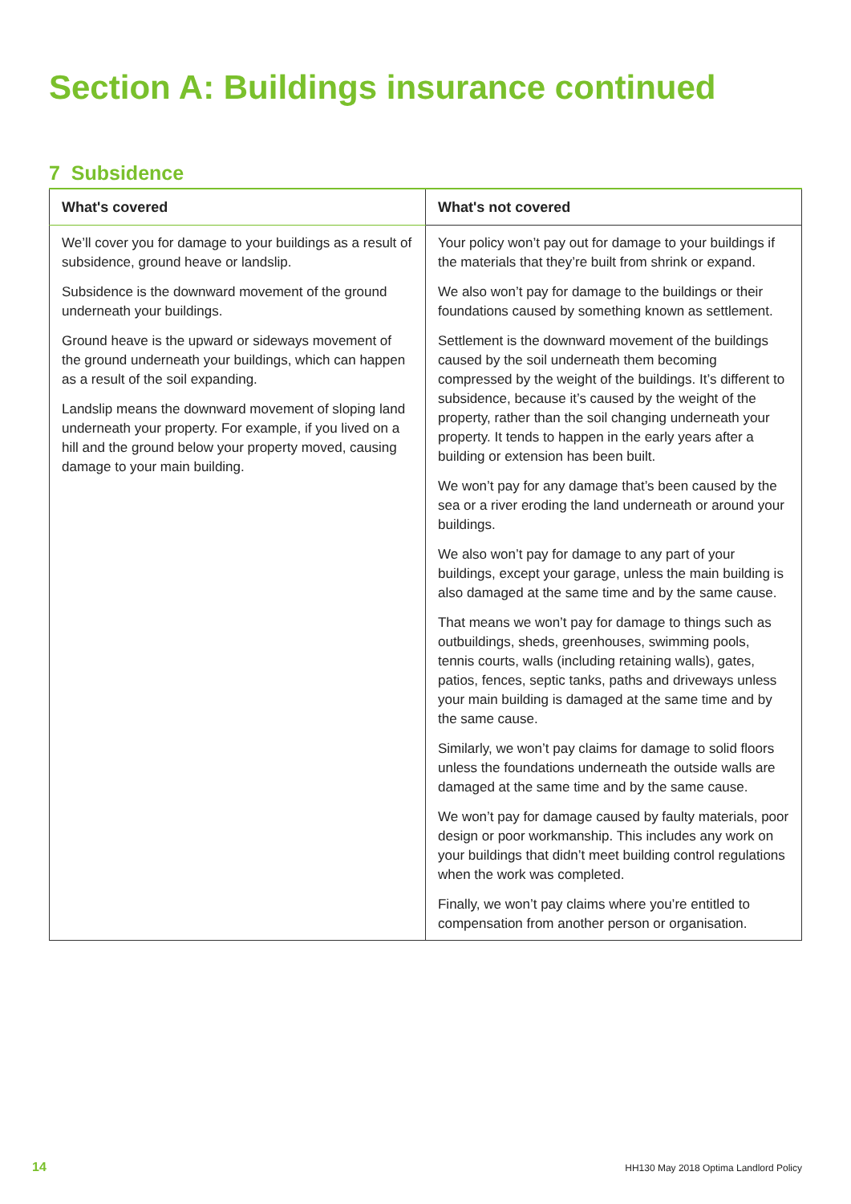Section A: Buildings insurance continued
7 Subsidence
| What's covered | What's not covered |
| --- | --- |
| We’ll cover you for damage to your buildings as a result of subsidence, ground heave or landslip. Subsidence is the downward movement of the ground underneath your buildings. Ground heave is the upward or sideways movement of the ground underneath your buildings, which can happen as a result of the soil expanding. Landslip means the downward movement of sloping land underneath your property. For example, if you lived on a hill and the ground below your property moved, causing damage to your main building. | Your policy won’t pay out for damage to your buildings if the materials that they’re built from shrink or expand. We also won’t pay for damage to the buildings or their foundations caused by something known as settlement. Settlement is the downward movement of the buildings caused by the soil underneath them becoming compressed by the weight of the buildings. It’s different to subsidence, because it’s caused by the weight of the property, rather than the soil changing underneath your property. It tends to happen in the early years after a building or extension has been built. We won’t pay for any damage that’s been caused by the sea or a river eroding the land underneath or around your buildings. We also won’t pay for damage to any part of your buildings, except your garage, unless the main building is also damaged at the same time and by the same cause. That means we won’t pay for damage to things such as outbuildings, sheds, greenhouses, swimming pools, tennis courts, walls (including retaining walls), gates, patios, fences, septic tanks, paths and driveways unless your main building is damaged at the same time and by the same cause. Similarly, we won’t pay claims for damage to solid floors unless the foundations underneath the outside walls are damaged at the same time and by the same cause. We won’t pay for damage caused by faulty materials, poor design or poor workmanship. This includes any work on your buildings that didn’t meet building control regulations when the work was completed. Finally, we won’t pay claims where you’re entitled to compensation from another person or organisation. |
14 HH130 May 2018 Optima Landlord Policy